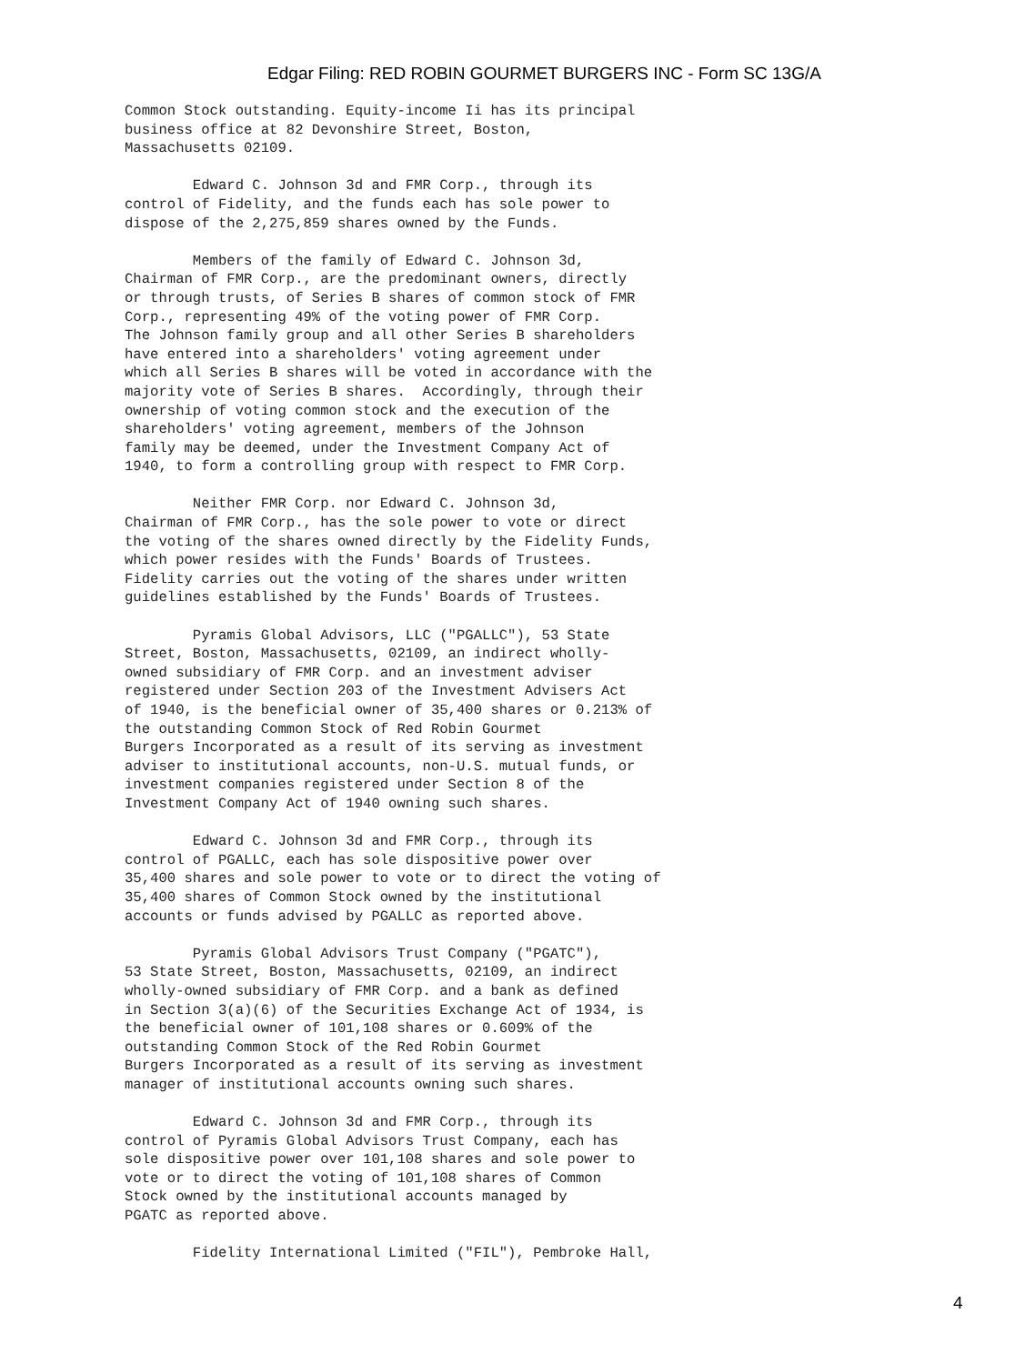Edgar Filing: RED ROBIN GOURMET BURGERS INC - Form SC 13G/A
Common Stock outstanding. Equity-income Ii has its principal
business office at 82 Devonshire Street, Boston,
Massachusetts 02109.

        Edward C. Johnson 3d and FMR Corp., through its
control of Fidelity, and the funds each has sole power to
dispose of the 2,275,859 shares owned by the Funds.

        Members of the family of Edward C. Johnson 3d,
Chairman of FMR Corp., are the predominant owners, directly
or through trusts, of Series B shares of common stock of FMR
Corp., representing 49% of the voting power of FMR Corp.
The Johnson family group and all other Series B shareholders
have entered into a shareholders' voting agreement under
which all Series B shares will be voted in accordance with the
majority vote of Series B shares.  Accordingly, through their
ownership of voting common stock and the execution of the
shareholders' voting agreement, members of the Johnson
family may be deemed, under the Investment Company Act of
1940, to form a controlling group with respect to FMR Corp.

        Neither FMR Corp. nor Edward C. Johnson 3d,
Chairman of FMR Corp., has the sole power to vote or direct
the voting of the shares owned directly by the Fidelity Funds,
which power resides with the Funds' Boards of Trustees.
Fidelity carries out the voting of the shares under written
guidelines established by the Funds' Boards of Trustees.

        Pyramis Global Advisors, LLC ("PGALLC"), 53 State
Street, Boston, Massachusetts, 02109, an indirect wholly-
owned subsidiary of FMR Corp. and an investment adviser
registered under Section 203 of the Investment Advisers Act
of 1940, is the beneficial owner of 35,400 shares or 0.213% of
the outstanding Common Stock of Red Robin Gourmet
Burgers Incorporated as a result of its serving as investment
adviser to institutional accounts, non-U.S. mutual funds, or
investment companies registered under Section 8 of the
Investment Company Act of 1940 owning such shares.

        Edward C. Johnson 3d and FMR Corp., through its
control of PGALLC, each has sole dispositive power over
35,400 shares and sole power to vote or to direct the voting of
35,400 shares of Common Stock owned by the institutional
accounts or funds advised by PGALLC as reported above.

        Pyramis Global Advisors Trust Company ("PGATC"),
53 State Street, Boston, Massachusetts, 02109, an indirect
wholly-owned subsidiary of FMR Corp. and a bank as defined
in Section 3(a)(6) of the Securities Exchange Act of 1934, is
the beneficial owner of 101,108 shares or 0.609% of the
outstanding Common Stock of the Red Robin Gourmet
Burgers Incorporated as a result of its serving as investment
manager of institutional accounts owning such shares.

        Edward C. Johnson 3d and FMR Corp., through its
control of Pyramis Global Advisors Trust Company, each has
sole dispositive power over 101,108 shares and sole power to
vote or to direct the voting of 101,108 shares of Common
Stock owned by the institutional accounts managed by
PGATC as reported above.

        Fidelity International Limited ("FIL"), Pembroke Hall,
4